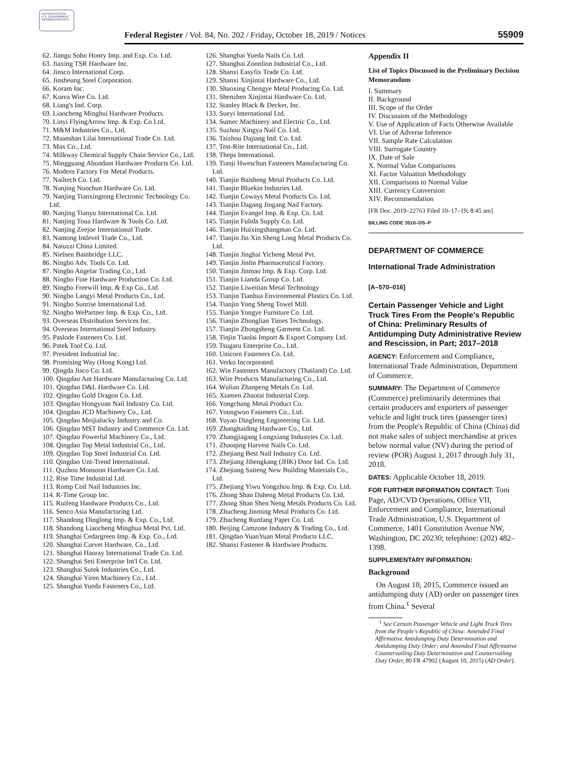AUTHENTICATED U.S. GOVERNMENT INFORMATION GPO
Federal Register / Vol. 84, No. 202 / Friday, October 18, 2019 / Notices 55909
62. Jiangu Soho Honry Imp. and Exp. Co. Ltd.
63. Jiaxing TSR Hardware Inc.
64. Jinsco International Corp.
65. Jinsheung Steel Corporation.
66. Koram Inc.
67. Korea Wire Co. Ltd.
68. Liang's Ind. Corp.
69. Liaocheng Minghui Hardware Products.
70. Linyi FlyingArrow Imp. & Exp. Co Ltd.
71. M&M Industries Co., Ltd.
72. Maanshan Lilai International Trade Co. Ltd.
73. Max Co., Ltd.
74. Milkway Chemical Supply Chain Service Co., Ltd.
75. Mingguang Abundant Hardware Products Co. Ltd.
76. Modern Factory For Metal Products.
77. Nailtech Co. Ltd.
78. Nanjing Nuochun Hardware Co. Ltd.
79. Nanjing Tianxingtong Electronic Technology Co. Ltd.
80. Nanjing Tianyu International Co. Ltd.
81. Nanjing Toua Hardware & Tools Co. Ltd.
82. Nanjing Zeejoe International Trade.
83. Nantong Intlevel Trade Co., Ltd.
84. Natuzzi China Limited.
85. Nielsen Bainbridge LLC.
86. Ningbo Adv. Tools Co. Ltd.
87. Ningbo Angelar Trading Co., Ltd.
88. Ningbo Fine Hardware Production Co. Ltd.
89. Ningbo Freewill Imp. & Exp Co., Ltd.
90. Ningbo Langyi Metal Products Co., Ltd.
91. Ningbo Sunrise International Ltd.
92. Ningbo WePartner Imp. & Exp. Co., Ltd.
93. Overseas Distribution Services Inc.
94. Overseas International Steel Industry.
95. Paslode Fasteners Co. Ltd.
96. Patek Tool Co. Ltd.
97. President Industrial Inc.
98. Promising Way (Hong Kong) Ltd.
99. Qingda Jisco Co. Ltd.
100. Qingdao Ant Hardware Manufacturing Co. Ltd.
101. Qingdao D&L Hardware Co. Ltd.
102. Qingdao Gold Dragon Co. Ltd.
103. Qingdao Hongyuan Nail Industry Co. Ltd.
104. Qingdao JCD Machinery Co., Ltd.
105. Qingdao Meijialucky Industry and Co.
106. Qingdao MST Industry and Commerce Co. Ltd.
107. Qingdao Powerful Machinery Co., Ltd.
108. Qingdao Top Metal Industrial Co., Ltd.
109. Qingdao Top Steel Industrial Co. Ltd.
110. Qingdao Uni-Trend International.
111. Quzhou Monsoon Hardware Co. Ltd.
112. Rise Time Industrial Ltd.
113. Romp Coil Nail Industries Inc.
114. R-Time Group Inc.
115. Ruifeng Hardware Products Co., Ltd.
116. Senco Asia Manufacturing Ltd.
117. Shandong Dinglong Imp. & Exp. Co., Ltd.
118. Shandong Liaocheng Minghua Metal Pvt. Ltd.
119. Shanghai Cedargreen Imp. & Exp. Co., Ltd.
120. Shanghai Curvet Hardware, Co., Ltd.
121. Shanghai Haoray International Trade Co. Ltd.
122. Shanghai Seti Enterprise Int'l Co. Ltd.
123. Shanghai Sutek Industries Co., Ltd.
124. Shanghai Yiren Machinery Co., Ltd.
125. Shanghai Yueda Fasteners Co., Ltd.
126. Shanghai Yueda Nails Co. Ltd.
127. Shanghai Zoonlion Industrial Co., Ltd.
128. Shanxi Easyfix Trade Co. Ltd.
129. Shanxi Xinjintai Hardware Co., Ltd.
130. Shaoxing Chengye Metal Producing Co. Ltd.
131. Shenzhen Xinjintai Hardware Co. Ltd.
132. Stanley Black & Decker, Inc.
133. Sueyi International Ltd.
134. Sumec Machinery and Electric Co., Ltd.
135. Suzhou Xingya Nail Co. Ltd.
136. Taizhou Dajiang Ind. Co. Ltd.
137. Test-Rite International Co., Ltd.
138. Theps International.
139. Tianji Hweschun Fasteners Manufacturing Co. Ltd.
140. Tianjin Baisheng Metal Products Co. Ltd.
141. Tianjin Bluekin Indusries Ltd.
142. Tianjin Coways Metal Products Co. Ltd.
143. Tianjin Dagang Jingang Nail Factory.
144. Tianjin Evangel Imp. & Exp. Co. Ltd.
145. Tianjin Fulida Supply Co. Ltd.
146. Tianjin Huixingshangmao Co. Ltd.
147. Tianjin Jin Xin Sheng Long Metal Products Co. Ltd.
148. Tianjin Jinghai Yicheng Metal Pvt.
149. Tianjin Jinlin Pharmaceutical Factory.
150. Tianjin Jinmao Imp. & Exp. Corp. Ltd.
151. Tianjin Lianda Group Co. Ltd.
152. Tianjin Liweitian Metal Technology
153. Tianjin Tianhua Environmental Plastics Co. Ltd.
154. Tianjin Yong Sheng Towel Mill.
155. Tianjin Yongye Furniture Co. Ltd.
156. Tianjin Zhonglian Times Technology.
157. Tianjin Zhongsheng Garment Co. Ltd.
158. Tinjin Tiaolai Import & Export Company Ltd.
159. Tsugaru Enterprise Co., Ltd.
160. Unicorn Fasteners Co. Ltd.
161. Verko Incorporated.
162. Win Fasteners Manufactory (Thailand) Co. Ltd.
163. Wire Products Manufacturing Co., Ltd.
164. Wulian Zhanpeng Metals Co. Ltd.
165. Xiamen Zhaotai Industrial Corp.
166. Yongchang Metal Product Co.
167. Youngwoo Fasteners Co., Ltd.
168. Yuyao Dingfeng Engineering Co. Ltd.
169. Zhanghaiding Hardware Co., Ltd.
170. Zhangjiagang Longxiang Industries Co. Ltd.
171. Zhaoqing Harvest Nails Co. Ltd.
172. Zhejiang Best Nail Industry Co. Ltd.
173. Zhejiang Jihengkang (JHK) Door Ind. Co. Ltd.
174. Zhejiang Saiteng New Building Materials Co., Ltd.
175. Zhejiang Yiwu Yongzhou Imp. & Exp. Co. Ltd.
176. Zhong Shan Daheng Metal Products Co. Ltd.
177. Zhong Shan Shen Neng Metals Products Co. Ltd.
178. Zhucheng Jinming Metal Products Co. Ltd.
179. Zhucheng Runfang Paper Co. Ltd.
180. Beijing Camzone Industry & Trading Co., Ltd.
181. Qingdao YuanYuan Metal Products LLC.
182. Shanxi Fastener & Hardware Products.
Appendix II
List of Topics Discussed in the Preliminary Decision Memorandum
I. Summary
II. Background
III. Scope of the Order
IV. Discussion of the Methodology
V. Use of Application of Facts Otherwise Available
VI. Use of Adverse Inference
VII. Sample Rate Calculation
VIII. Surrogate Country
IX. Date of Sale
X. Normal Value Comparisons
XI. Factor Valuation Methodology
XII. Comparisons to Normal Value
XIII. Currency Conversion
XIV. Recommendation
[FR Doc. 2019–22763 Filed 10–17–19; 8:45 am]
BILLING CODE 3510–DS–P
DEPARTMENT OF COMMERCE
International Trade Administration
[A–570–016]
Certain Passenger Vehicle and Light Truck Tires From the People's Republic of China: Preliminary Results of Antidumping Duty Administrative Review and Rescission, in Part; 2017–2018
AGENCY: Enforcement and Compliance, International Trade Administration, Department of Commerce.
SUMMARY: The Department of Commerce (Commerce) preliminarily determines that certain producers and exporters of passenger vehicle and light truck tires (passenger tires) from the People's Republic of China (China) did not make sales of subject merchandise at prices below normal value (NV) during the period of review (POR) August 1, 2017 through July 31, 2018.
DATES: Applicable October 18, 2019.
FOR FURTHER INFORMATION CONTACT: Toni Page, AD/CVD Operations, Office VII, Enforcement and Compliance, International Trade Administration, U.S. Department of Commerce, 1401 Constitution Avenue NW, Washington, DC 20230; telephone: (202) 482–1398.
SUPPLEMENTARY INFORMATION:
Background
On August 10, 2015, Commerce issued an antidumping duty (AD) order on passenger tires from China.<sup>1</sup> Several
<sup>1</sup> See Certain Passenger Vehicle and Light Truck Tires from the People's Republic of China: Amended Final Affirmative Antidumping Duty Determination and Antidumping Duty Order; and Amended Final Affirmative Countervailing Duty Determination and Countervailing Duty Order, 80 FR 47902 (August 10, 2015) (AD Order).